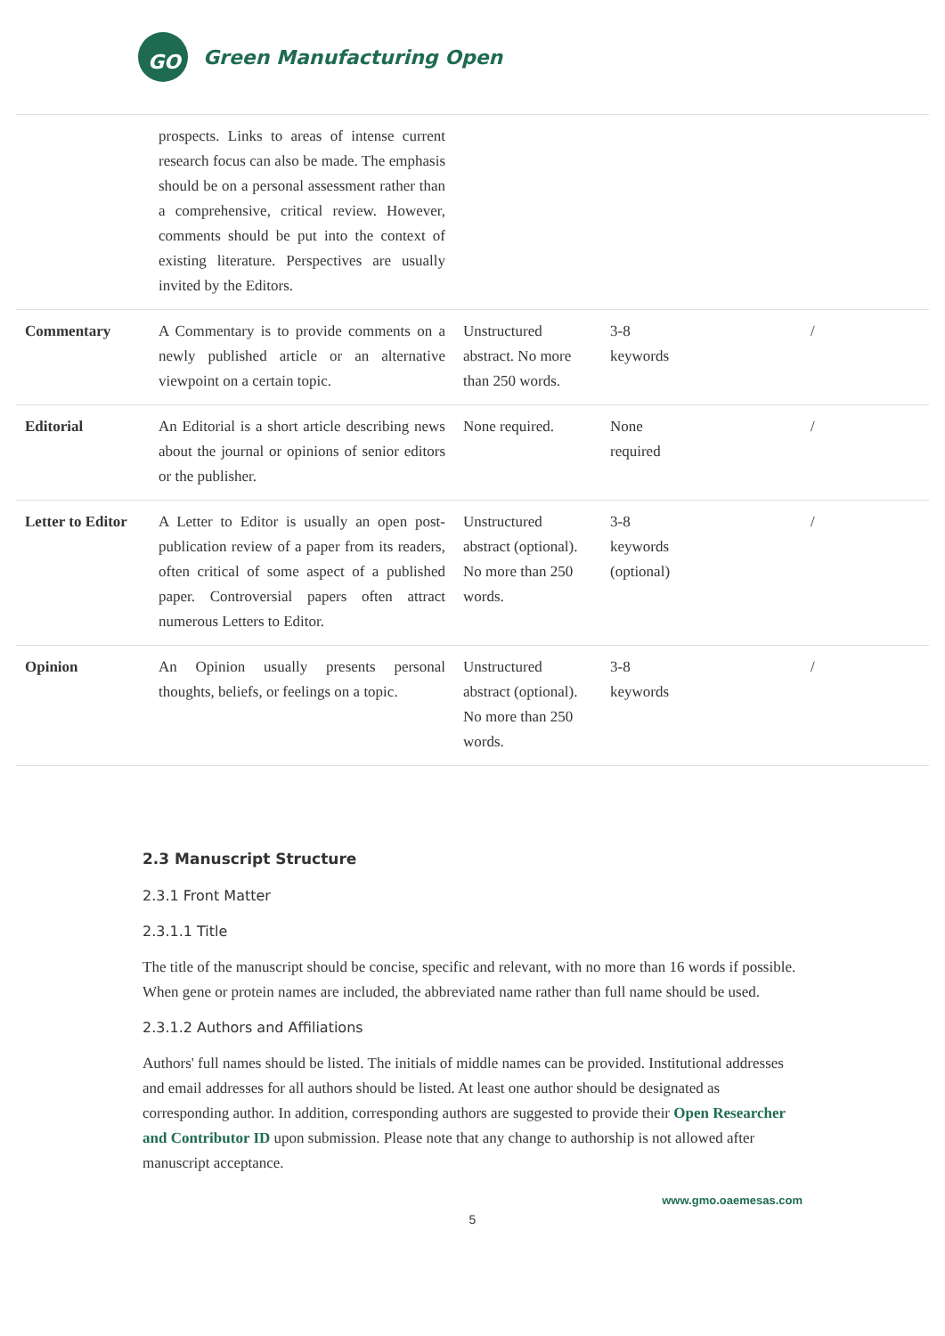GO
Green Manufacturing Open
| | prospects. Links to areas of intense current research focus can also be made. The emphasis should be on a personal assessment rather than a comprehensive, critical review. However, comments should be put into the context of existing literature. Perspectives are usually invited by the Editors. | | | |
| Commentary | A Commentary is to provide comments on a newly published article or an alternative viewpoint on a certain topic. | Unstructured abstract. No more than 250 words. | 3-8 keywords | / |
| Editorial | An Editorial is a short article describing news about the journal or opinions of senior editors or the publisher. | None required. | None required | / |
| Letter to Editor | A Letter to Editor is usually an open post-publication review of a paper from its readers, often critical of some aspect of a published paper. Controversial papers often attract numerous Letters to Editor. | Unstructured abstract (optional). No more than 250 words. | 3-8 keywords (optional) | / |
| Opinion | An Opinion usually presents personal thoughts, beliefs, or feelings on a topic. | Unstructured abstract (optional). No more than 250 words. | 3-8 keywords | / |
2.3 Manuscript Structure
2.3.1 Front Matter
2.3.1.1 Title
The title of the manuscript should be concise, specific and relevant, with no more than 16 words if possible. When gene or protein names are included, the abbreviated name rather than full name should be used.
2.3.1.2 Authors and Affiliations
Authors' full names should be listed. The initials of middle names can be provided. Institutional addresses and email addresses for all authors should be listed. At least one author should be designated as corresponding author. In addition, corresponding authors are suggested to provide their Open Researcher and Contributor ID upon submission. Please note that any change to authorship is not allowed after manuscript acceptance.
www.gmo.oaemesas.com
5